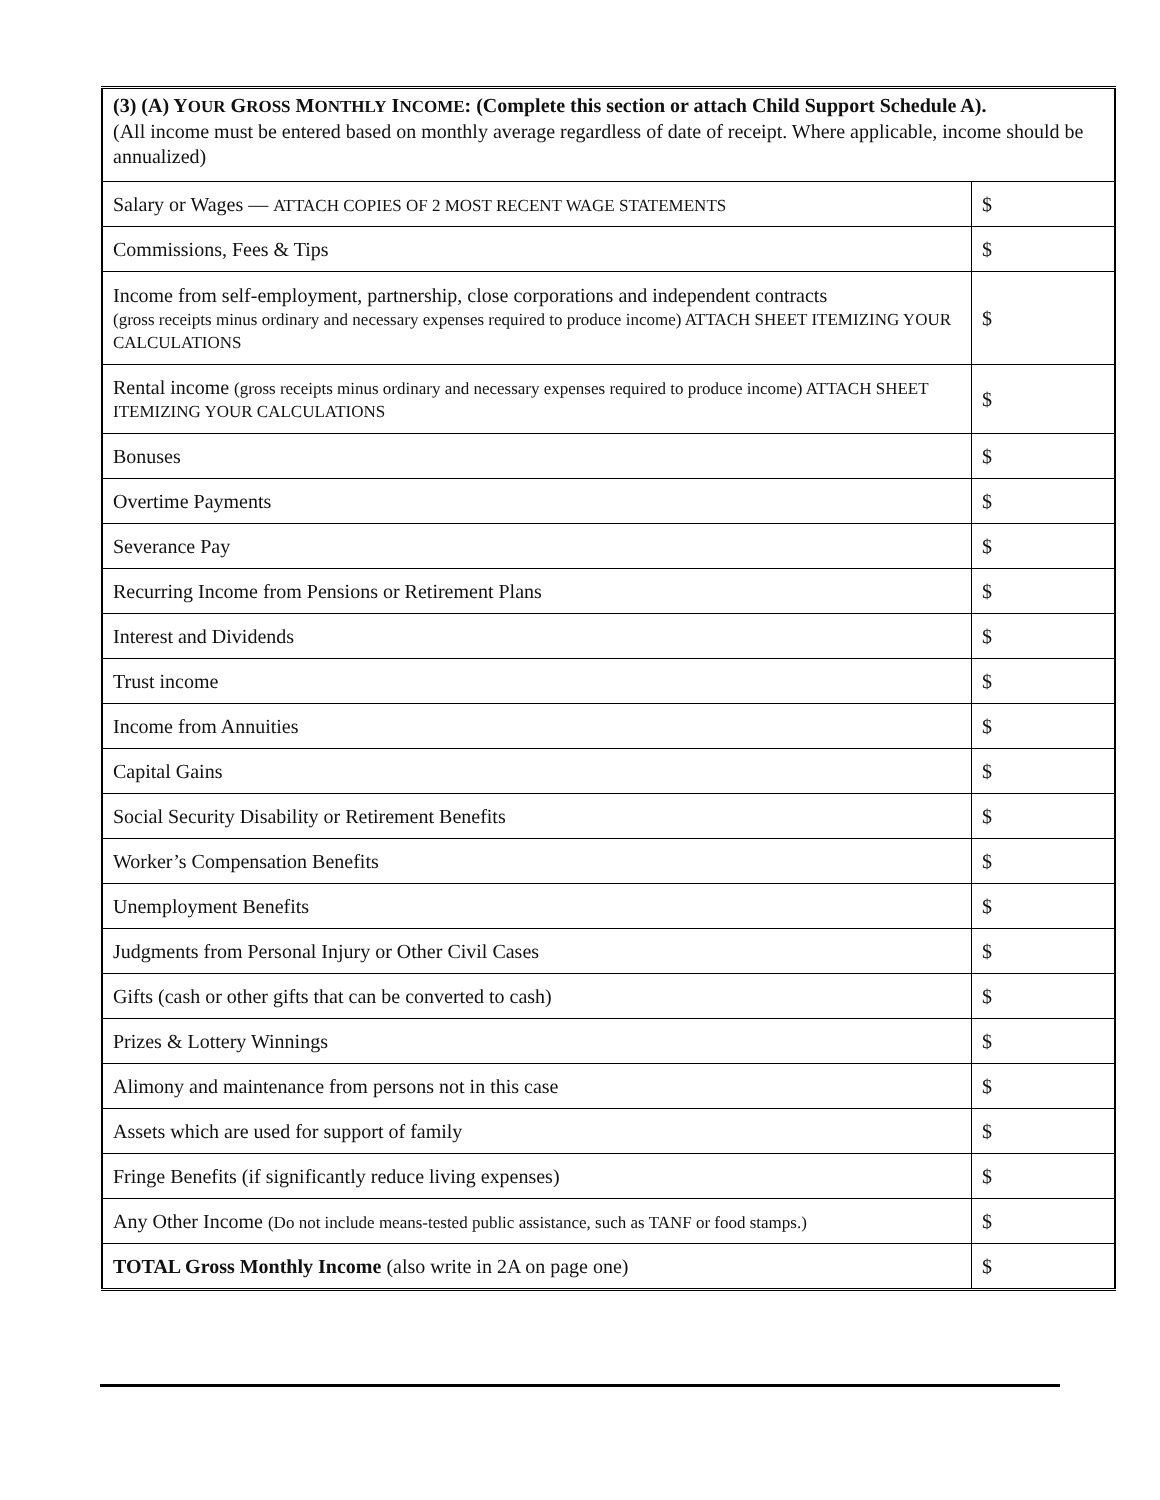| (3) (A) Y OUR G ROSS M ONTHLY I NCOME : (Complete this section or attach Child Support Schedule A). (All income must be entered based on monthly average regardless of date of receipt. Where applicable, income should be annualized) | |
| Salary or Wages — ATTACH COPIES OF 2 MOST RECENT WAGE STATEMENTS | $ |
| Commissions, Fees & Tips | $ |
| Income from self-employment, partnership, close corporations and independent contracts (gross receipts minus ordinary and necessary expenses required to produce income) ATTACH SHEET ITEMIZING YOUR CALCULATIONS | $ |
| Rental income (gross receipts minus ordinary and necessary expenses required to produce income) ATTACH SHEET ITEMIZING YOUR CALCULATIONS | $ |
| Bonuses | $ |
| Overtime Payments | $ |
| Severance Pay | $ |
| Recurring Income from Pensions or Retirement Plans | $ |
| Interest and Dividends | $ |
| Trust income | $ |
| Income from Annuities | $ |
| Capital Gains | $ |
| Social Security Disability or Retirement Benefits | $ |
| Worker’s Compensation Benefits | $ |
| Unemployment Benefits | $ |
| Judgments from Personal Injury or Other Civil Cases | $ |
| Gifts (cash or other gifts that can be converted to cash) | $ |
| Prizes & Lottery Winnings | $ |
| Alimony and maintenance from persons not in this case | $ |
| Assets which are used for support of family | $ |
| Fringe Benefits (if significantly reduce living expenses) | $ |
| Any Other Income (Do not include means-tested public assistance, such as TANF or food stamps.) | $ |
| TOTAL Gross Monthly Income (also write in 2A on page one) | $ |